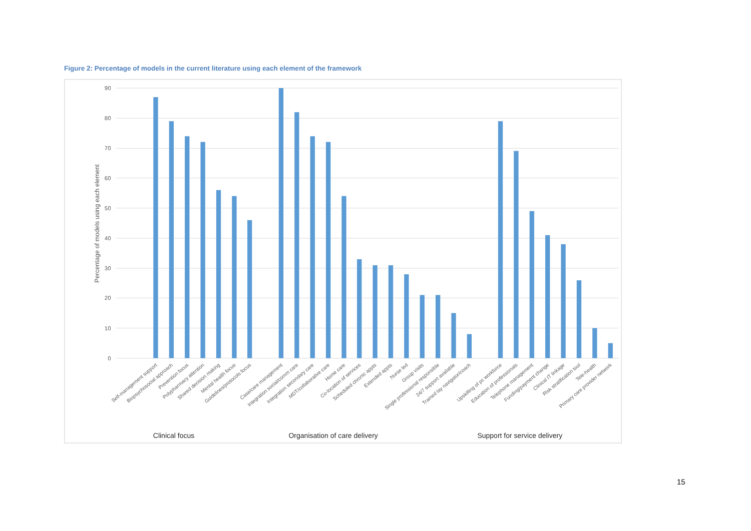Figure 2: Percentage of models in the current literature using each element of the framework
Percentage of models using each element
90
80
70
60
50
40
30
20
10
0
Self-management support
Biopsychosocial approach
Prevention focus
Polypharmacy attention
Shared decision making
Mental health focus
Guidelines/protocols focus
Case/care management
Integration social/comm care
Integration secondary care
MDT/collaborative care
Home care
Co-location of services
Scheduled chronic appts
Extended appts
Nurse led
Group visits
Single professional responsible
24/7 support available
Trained lay navigator/coach
Upskilling of pc workforce
Education of professionals
Telephone management
Funding/payment change
Clinical IT linkage
Risk stratification tool
Tele-health
Primary care provider network
Clinical focus
Organisation of care delivery
Support for service delivery
15